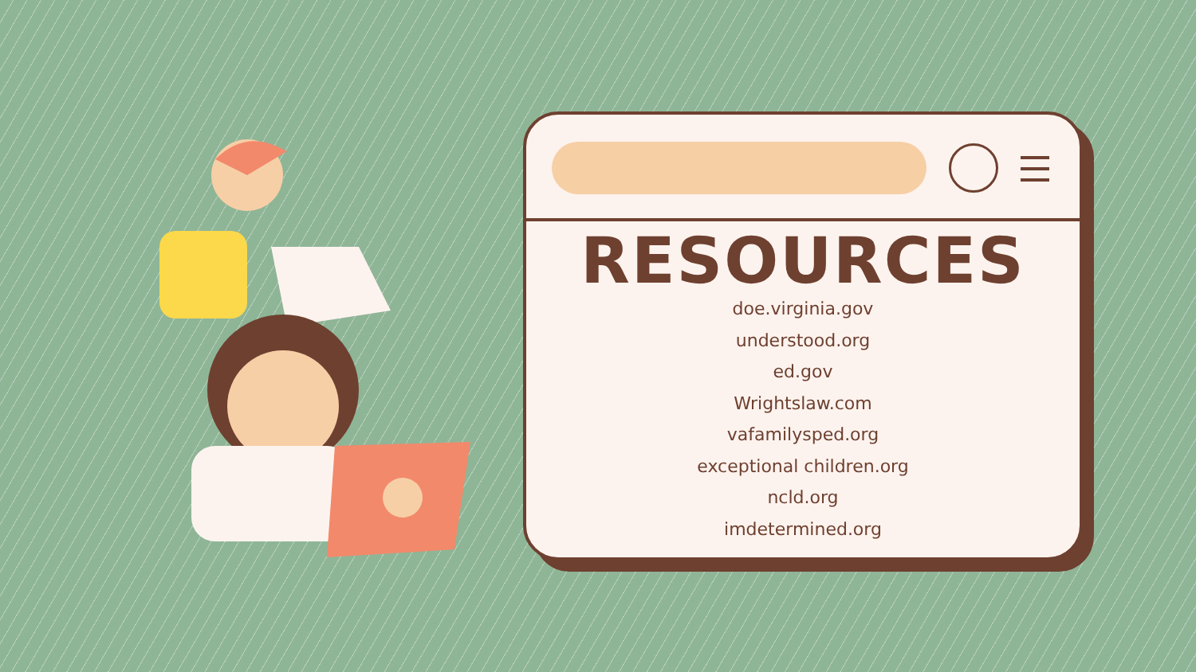RESOURCES
doe.virginia.gov
understood.org
ed.gov
Wrightslaw.com
vafamilysped.org
exceptional children.org
ncld.org
imdetermined.org